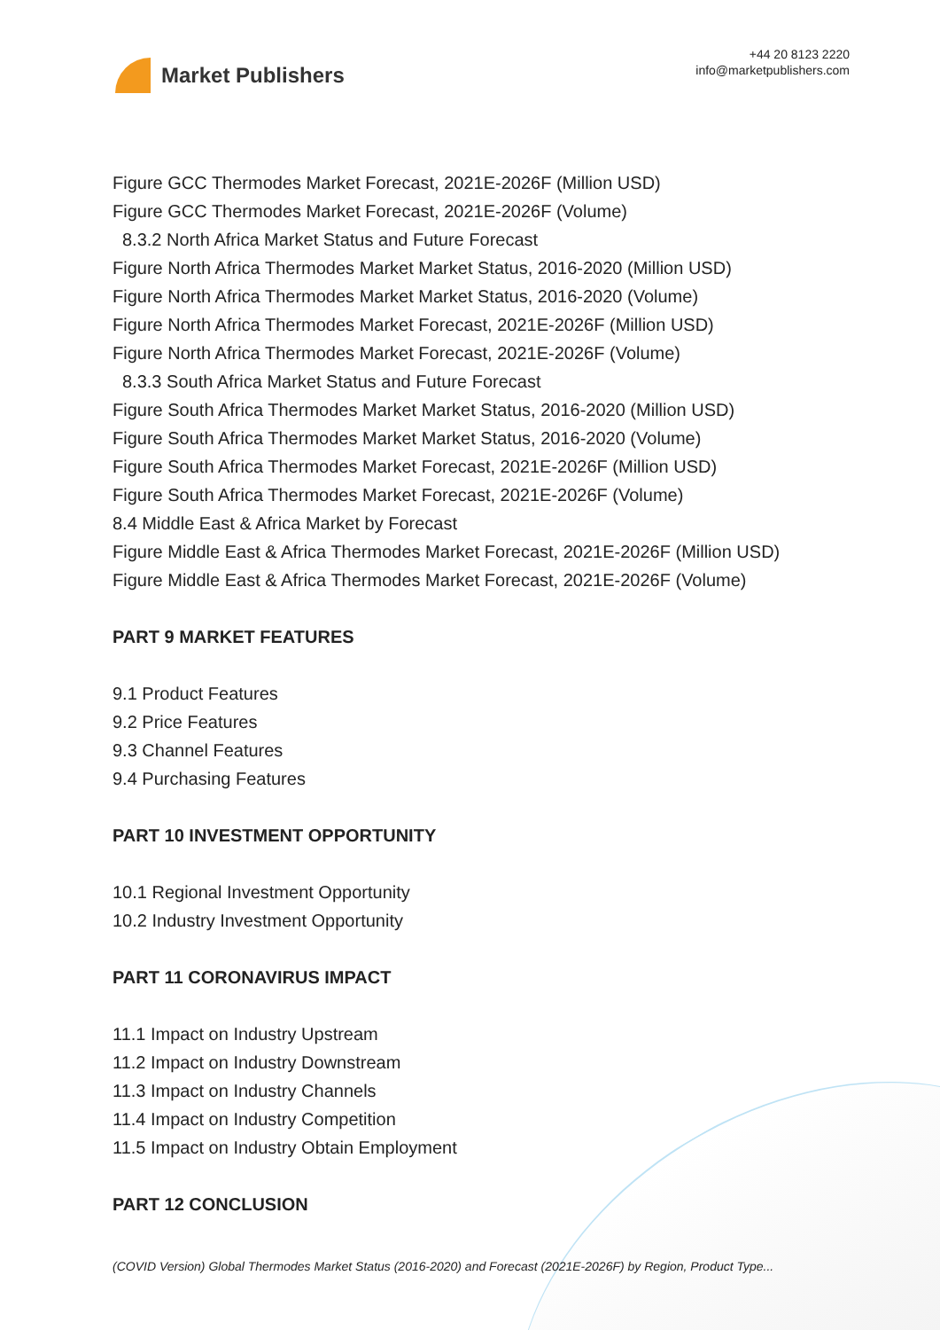Market Publishers
+44 20 8123 2220
info@marketpublishers.com
Figure GCC Thermodes Market Forecast, 2021E-2026F (Million USD)
Figure GCC Thermodes Market Forecast, 2021E-2026F (Volume)
8.3.2 North Africa Market Status and Future Forecast
Figure North Africa Thermodes Market Market Status, 2016-2020 (Million USD)
Figure North Africa Thermodes Market Market Status, 2016-2020 (Volume)
Figure North Africa Thermodes Market Forecast, 2021E-2026F (Million USD)
Figure North Africa Thermodes Market Forecast, 2021E-2026F (Volume)
8.3.3 South Africa Market Status and Future Forecast
Figure South Africa Thermodes Market Market Status, 2016-2020 (Million USD)
Figure South Africa Thermodes Market Market Status, 2016-2020 (Volume)
Figure South Africa Thermodes Market Forecast, 2021E-2026F (Million USD)
Figure South Africa Thermodes Market Forecast, 2021E-2026F (Volume)
8.4 Middle East & Africa Market by Forecast
Figure Middle East & Africa Thermodes Market Forecast, 2021E-2026F (Million USD)
Figure Middle East & Africa Thermodes Market Forecast, 2021E-2026F (Volume)
PART 9 MARKET FEATURES
9.1 Product Features
9.2 Price Features
9.3 Channel Features
9.4 Purchasing Features
PART 10 INVESTMENT OPPORTUNITY
10.1 Regional Investment Opportunity
10.2 Industry Investment Opportunity
PART 11 CORONAVIRUS IMPACT
11.1 Impact on Industry Upstream
11.2 Impact on Industry Downstream
11.3 Impact on Industry Channels
11.4 Impact on Industry Competition
11.5 Impact on Industry Obtain Employment
PART 12 CONCLUSION
(COVID Version) Global Thermodes Market Status (2016-2020) and Forecast (2021E-2026F) by Region, Product Type...